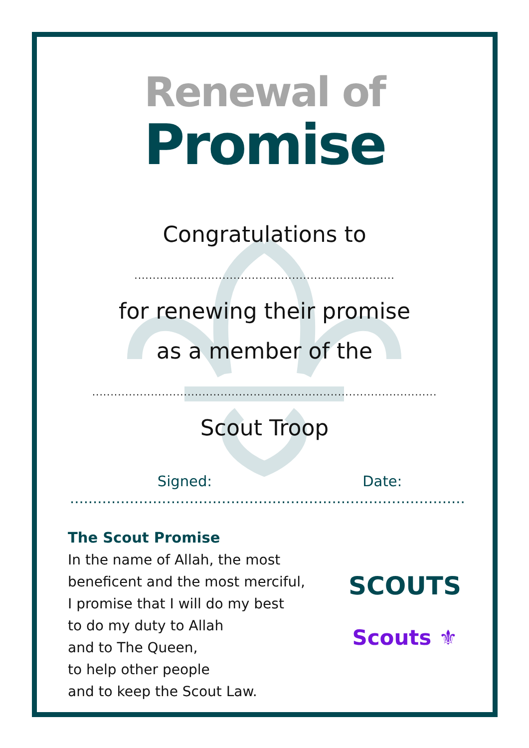Renewal of
Promise
Congratulations to
.......................................................................
for renewing their promise
as a member of the
..............................................................................................
Scout Troop
Signed: .................................................. Date: ....................................
The Scout Promise
In the name of Allah, the most
beneficent and the most merciful,
I promise that I will do my best
to do my duty to Allah
and to The Queen,
to help other people
and to keep the Scout Law.
SCOUTS
Scouts ⚜